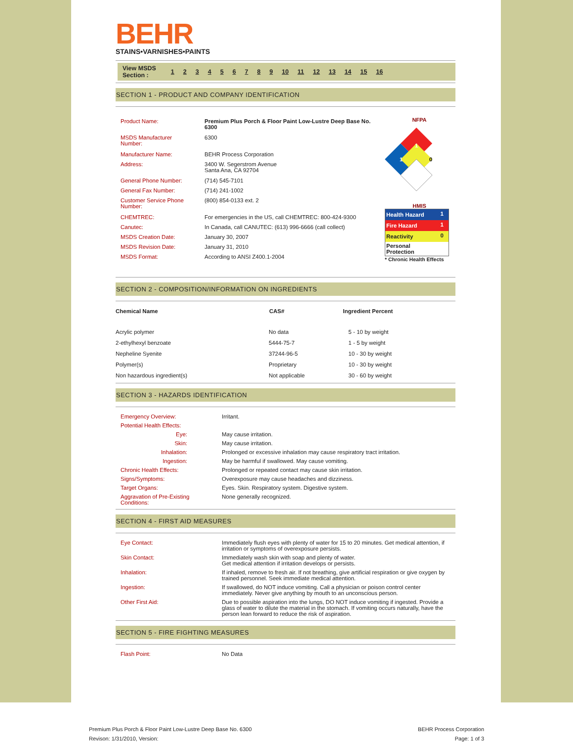BEHR
STAINS•VARNISHES•PAINTS
View MSDS
Section : 123456789 10 11 12 13 14 15 16
SECTION 1 - PRODUCT AND COMPANY IDENTIFICATION
| Product Name: | Premium Plus Porch & Floor Paint Low-Lustre Deep Base No. 6300 |
| MSDS Manufacturer Number: | 6300 |
| Manufacturer Name: | BEHR Process Corporation |
| Address: | 3400 W. Segerstrom Avenue Santa Ana, CA 92704 |
| General Phone Number: | (714) 545-7101 |
| General Fax Number: | (714) 241-1002 |
| Customer Service Phone Number: | (800) 854-0133 ext. 2 |
| CHEMTREC: | For emergencies in the US, call CHEMTREC: 800-424-9300 |
| Canutec: | In Canada, call CANUTEC: (613) 996-6666 (call collect) |
| MSDS Creation Date: | January 30, 2007 |
| MSDS Revision Date: | January 31, 2010 |
| MSDS Format: | According to ANSI Z400.1-2004 |
NFPA
1
1
0
HMIS
| Health Hazard | 1 |
| Fire Hazard | 1 |
| Reactivity | 0 |
| Personal Protection | |
* Chronic Health Effects
SECTION 2 - COMPOSITION/INFORMATION ON INGREDIENTS
| Chemical Name | CAS# | Ingredient Percent |
| --- | --- | --- |
| Acrylic polymer | No data | 5 - 10 by weight |
| 2-ethylhexyl benzoate | 5444-75-7 | 1 - 5 by weight |
| Nepheline Syenite | 37244-96-5 | 10 - 30 by weight |
| Polymer(s) | Proprietary | 10 - 30 by weight |
| Non hazardous ingredient(s) | Not applicable | 30 - 60 by weight |
SECTION 3 - HAZARDS IDENTIFICATION
| Emergency Overview: | Irritant. |
| Potential Health Effects: | |
| Eye: | May cause irritation. |
| Skin: | May cause irritation. |
| Inhalation: | Prolonged or excessive inhalation may cause respiratory tract irritation. |
| Ingestion: | May be harmful if swallowed. May cause vomiting. |
| Chronic Health Effects: | Prolonged or repeated contact may cause skin irritation. |
| Signs/Symptoms: | Overexposure may cause headaches and dizziness. |
| Target Organs: | Eyes. Skin. Respiratory system. Digestive system. |
| Aggravation of Pre-Existing Conditions: | None generally recognized. |
SECTION 4 - FIRST AID MEASURES
| Eye Contact: | Immediately flush eyes with plenty of water for 15 to 20 minutes. Get medical attention, if irritation or symptoms of overexposure persists. |
| Skin Contact: | Immediately wash skin with soap and plenty of water. Get medical attention if irritation develops or persists. |
| Inhalation: | If inhaled, remove to fresh air. If not breathing, give artificial respiration or give oxygen by trained personnel. Seek immediate medical attention. |
| Ingestion: | If swallowed, do NOT induce vomiting. Call a physician or poison control center immediately. Never give anything by mouth to an unconscious person. |
| Other First Aid: | Due to possible aspiration into the lungs, DO NOT induce vomiting if ingested. Provide a glass of water to dilute the material in the stomach. If vomiting occurs naturally, have the person lean forward to reduce the risk of aspiration. |
SECTION 5 - FIRE FIGHTING MEASURES
| Flash Point: | No Data |
Premium Plus Porch & Floor Paint Low-Lustre Deep Base No. 6300
Revison: 1/31/2010, Version:
BEHR Process Corporation
Page: 1 of 3